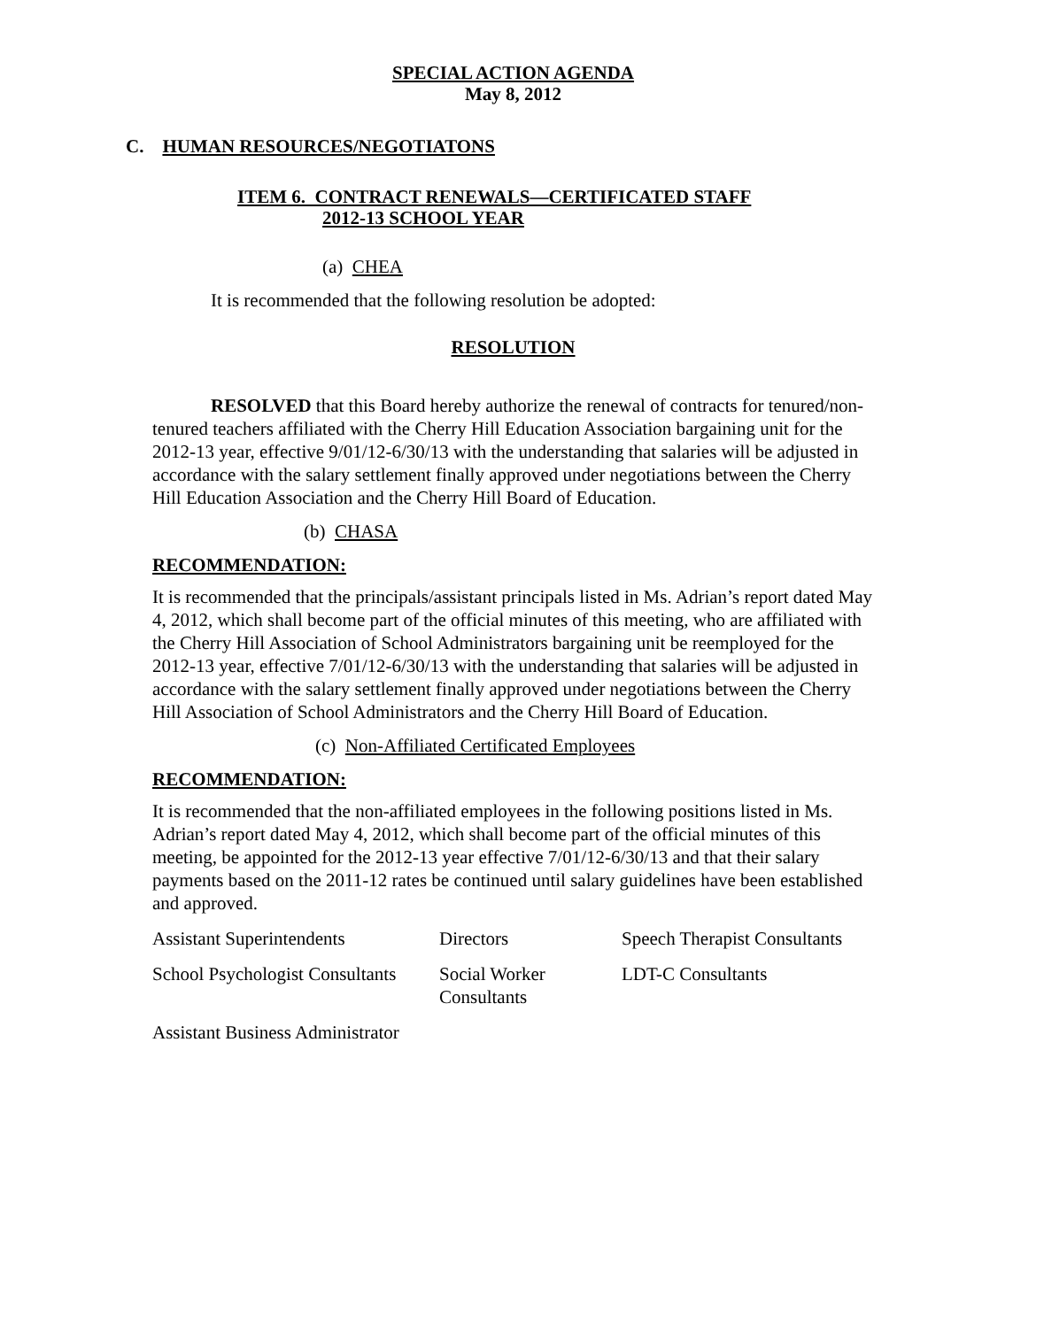SPECIAL ACTION AGENDA
May 8, 2012
C. HUMAN RESOURCES/NEGOTIATONS
ITEM 6. CONTRACT RENEWALS—CERTIFICATED STAFF
2012-13 SCHOOL YEAR
(a) CHEA
It is recommended that the following resolution be adopted:
RESOLUTION
RESOLVED that this Board hereby authorize the renewal of contracts for tenured/non-tenured teachers affiliated with the Cherry Hill Education Association bargaining unit for the 2012-13 year, effective 9/01/12-6/30/13 with the understanding that salaries will be adjusted in accordance with the salary settlement finally approved under negotiations between the Cherry Hill Education Association and the Cherry Hill Board of Education.
(b) CHASA
RECOMMENDATION:
It is recommended that the principals/assistant principals listed in Ms. Adrian’s report dated May 4, 2012, which shall become part of the official minutes of this meeting, who are affiliated with the Cherry Hill Association of School Administrators bargaining unit be reemployed for the 2012-13 year, effective 7/01/12-6/30/13 with the understanding that salaries will be adjusted in accordance with the salary settlement finally approved under negotiations between the Cherry Hill Association of School Administrators and the Cherry Hill Board of Education.
(c) Non-Affiliated Certificated Employees
RECOMMENDATION:
It is recommended that the non-affiliated employees in the following positions listed in Ms. Adrian’s report dated May 4, 2012, which shall become part of the official minutes of this meeting, be appointed for the 2012-13 year effective 7/01/12-6/30/13 and that their salary payments based on the 2011-12 rates be continued until salary guidelines have been established and approved.
| Assistant Superintendents | Directors | Speech Therapist Consultants |
| School Psychologist Consultants | Social Worker Consultants | LDT-C Consultants |
| Assistant Business Administrator | | |